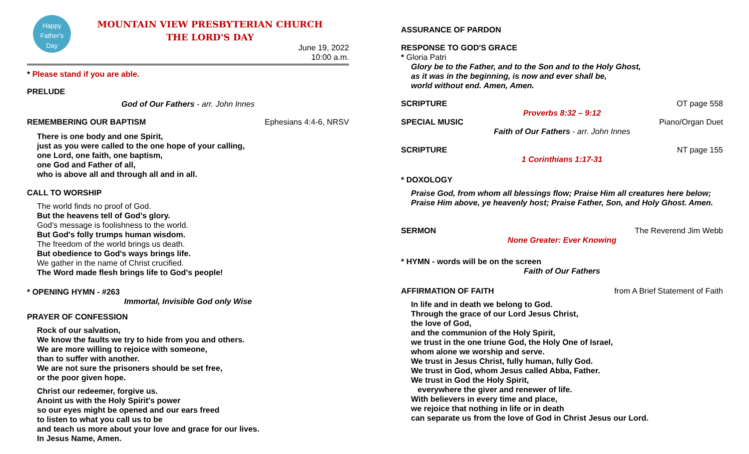Happy
Father's
Day
MOUNTAIN VIEW PRESBYTERIAN CHURCH
THE LORD'S DAY
June 19, 2022
10:00 a.m.
* Please stand if you are able.
PRELUDE
God of Our Fathers - arr. John Innes
REMEMBERING OUR BAPTISM Ephesians 4:4-6, NRSV
There is one body and one Spirit,
just as you were called to the one hope of your calling,
one Lord, one faith, one baptism,
one God and Father of all,
who is above all and through all and in all.
CALL TO WORSHIP
The world finds no proof of God.
But the heavens tell of God's glory.
God's message is foolishness to the world.
But God's folly trumps human wisdom.
The freedom of the world brings us death.
But obedience to God's ways brings life.
We gather in the name of Christ crucified.
The Word made flesh brings life to God's people!
* OPENING HYMN - #263
Immortal, Invisible God only Wise
PRAYER OF CONFESSION
Rock of our salvation,
We know the faults we try to hide from you and others.
We are more willing to rejoice with someone,
than to suffer with another.
We are not sure the prisoners should be set free,
or the poor given hope.
Christ our redeemer, forgive us.
Anoint us with the Holy Spirit's power
so our eyes might be opened and our ears freed
to listen to what you call us to be
and teach us more about your love and grace for our lives.
In Jesus Name, Amen.
ASSURANCE OF PARDON
RESPONSE TO GOD'S GRACE
* Gloria Patri
Glory be to the Father, and to the Son and to the Holy Ghost,
as it was in the beginning, is now and ever shall be,
world without end. Amen, Amen.
SCRIPTURE OT page 558
Proverbs 8:32 – 9:12
SPECIAL MUSIC Piano/Organ Duet
Faith of Our Fathers - arr. John Innes
SCRIPTURE NT page 155
1 Corinthians 1:17-31
* DOXOLOGY
Praise God, from whom all blessings flow; Praise Him all creatures here below;
Praise Him above, ye heavenly host; Praise Father, Son, and Holy Ghost. Amen.
SERMON The Reverend Jim Webb
None Greater: Ever Knowing
* HYMN - words will be on the screen
Faith of Our Fathers
AFFIRMATION OF FAITH from A Brief Statement of Faith
In life and in death we belong to God.
Through the grace of our Lord Jesus Christ,
the love of God,
and the communion of the Holy Spirit,
we trust in the one triune God, the Holy One of Israel,
whom alone we worship and serve.
We trust in Jesus Christ, fully human, fully God.
We trust in God, whom Jesus called Abba, Father.
We trust in God the Holy Spirit,
everywhere the giver and renewer of life.
With believers in every time and place,
we rejoice that nothing in life or in death
can separate us from the love of God in Christ Jesus our Lord.